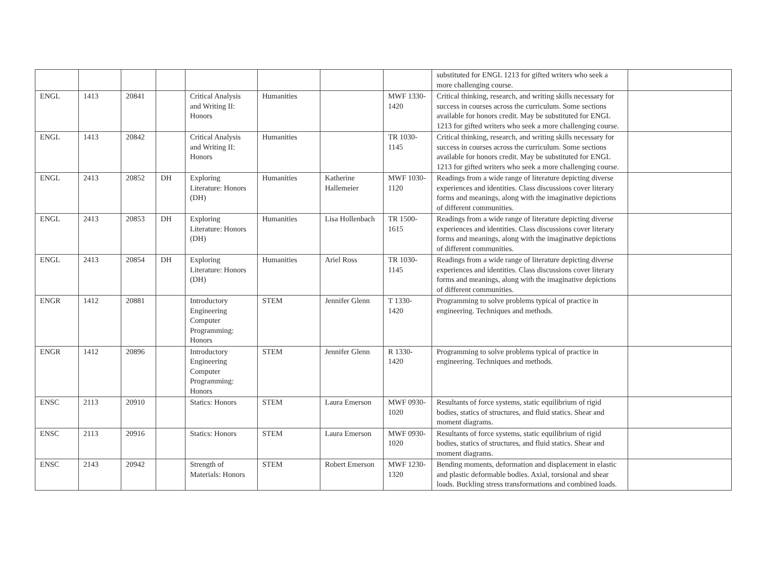| | | | | | | | | substituted for ENGL 1213 for gifted writers who seek a more challenging course. | |
| ENGL | 1413 | 20841 | | Critical Analysis and Writing II: Honors | Humanities | | MWF 1330-1420 | Critical thinking, research, and writing skills necessary for success in courses across the curriculum. Some sections available for honors credit. May be substituted for ENGL 1213 for gifted writers who seek a more challenging course. | |
| ENGL | 1413 | 20842 | | Critical Analysis and Writing II: Honors | Humanities | | TR 1030-1145 | Critical thinking, research, and writing skills necessary for success in courses across the curriculum. Some sections available for honors credit. May be substituted for ENGL 1213 for gifted writers who seek a more challenging course. | |
| ENGL | 2413 | 20852 | DH | Exploring Literature: Honors (DH) | Humanities | Katherine Hallemeier | MWF 1030-1120 | Readings from a wide range of literature depicting diverse experiences and identities. Class discussions cover literary forms and meanings, along with the imaginative depictions of different communities. | |
| ENGL | 2413 | 20853 | DH | Exploring Literature: Honors (DH) | Humanities | Lisa Hollenbach | TR 1500-1615 | Readings from a wide range of literature depicting diverse experiences and identities. Class discussions cover literary forms and meanings, along with the imaginative depictions of different communities. | |
| ENGL | 2413 | 20854 | DH | Exploring Literature: Honors (DH) | Humanities | Ariel Ross | TR 1030-1145 | Readings from a wide range of literature depicting diverse experiences and identities. Class discussions cover literary forms and meanings, along with the imaginative depictions of different communities. | |
| ENGR | 1412 | 20881 | | Introductory Engineering Computer Programming: Honors | STEM | Jennifer Glenn | T 1330-1420 | Programming to solve problems typical of practice in engineering. Techniques and methods. | |
| ENGR | 1412 | 20896 | | Introductory Engineering Computer Programming: Honors | STEM | Jennifer Glenn | R 1330-1420 | Programming to solve problems typical of practice in engineering. Techniques and methods. | |
| ENSC | 2113 | 20910 | | Statics: Honors | STEM | Laura Emerson | MWF 0930-1020 | Resultants of force systems, static equilibrium of rigid bodies, statics of structures, and fluid statics. Shear and moment diagrams. | |
| ENSC | 2113 | 20916 | | Statics: Honors | STEM | Laura Emerson | MWF 0930-1020 | Resultants of force systems, static equilibrium of rigid bodies, statics of structures, and fluid statics. Shear and moment diagrams. | |
| ENSC | 2143 | 20942 | | Strength of Materials: Honors | STEM | Robert Emerson | MWF 1230-1320 | Bending moments, deformation and displacement in elastic and plastic deformable bodies. Axial, torsional and shear loads. Buckling stress transformations and combined loads. | |